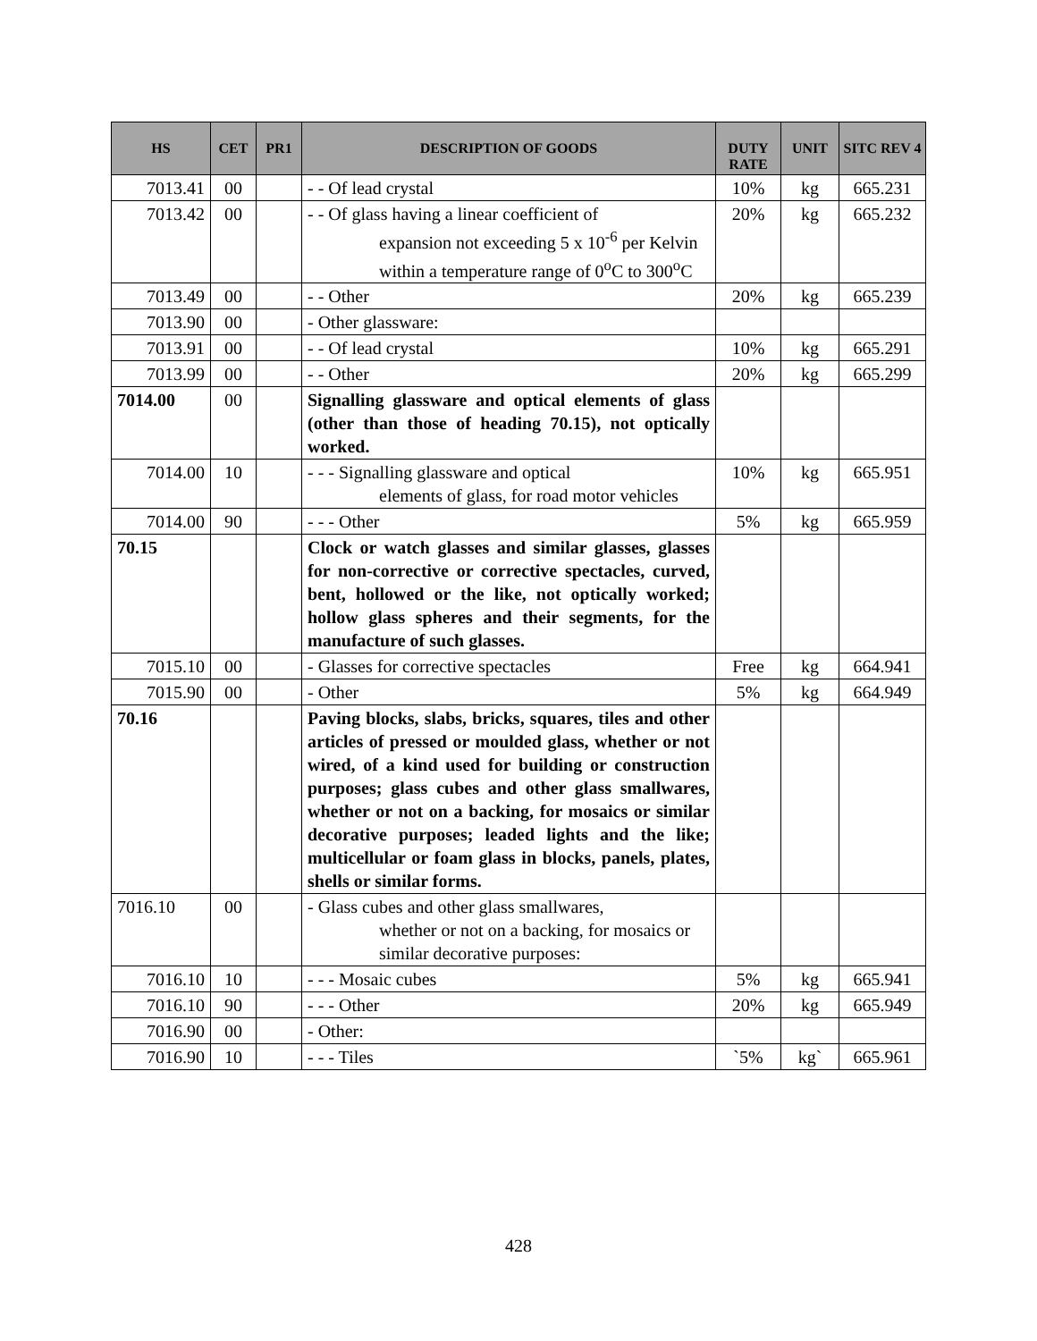| HS | CET | PR1 | DESCRIPTION OF GOODS | DUTY RATE | UNIT | SITC REV 4 |
| --- | --- | --- | --- | --- | --- | --- |
| 7013.41 | 00 | | - - Of lead crystal | 10% | kg | 665.231 |
| 7013.42 | 00 | | - - Of glass having a linear coefficient of expansion not exceeding 5 x 10<sup>-6</sup> per Kelvin within a temperature range of 0<sup>o</sup>C to 300<sup>o</sup>C | 20% | kg | 665.232 |
| 7013.49 | 00 | | - - Other | 20% | kg | 665.239 |
| 7013.90 | 00 | | - Other glassware: | | | |
| 7013.91 | 00 | | - - Of lead crystal | 10% | kg | 665.291 |
| 7013.99 | 00 | | - - Other | 20% | kg | 665.299 |
| 7014.00 | 00 | | Signalling glassware and optical elements of glass (other than those of heading 70.15), not optically worked. | | | |
| 7014.00 | 10 | | - - - Signalling glassware and optical elements of glass, for road motor vehicles | 10% | kg | 665.951 |
| 7014.00 | 90 | | - - - Other | 5% | kg | 665.959 |
| 70.15 | | | Clock or watch glasses and similar glasses, glasses for non-corrective or corrective spectacles, curved, bent, hollowed or the like, not optically worked; hollow glass spheres and their segments, for the manufacture of such glasses. | | | |
| 7015.10 | 00 | | - Glasses for corrective spectacles | Free | kg | 664.941 |
| 7015.90 | 00 | | - Other | 5% | kg | 664.949 |
| 70.16 | | | Paving blocks, slabs, bricks, squares, tiles and other articles of pressed or moulded glass, whether or not wired, of a kind used for building or construction purposes; glass cubes and other glass smallwares, whether or not on a backing, for mosaics or similar decorative purposes; leaded lights and the like; multicellular or foam glass in blocks, panels, plates, shells or similar forms. | | | |
| 7016.10 | 00 | | - Glass cubes and other glass smallwares, whether or not on a backing, for mosaics or similar decorative purposes: | | | |
| 7016.10 | 10 | | - - - Mosaic cubes | 5% | kg | 665.941 |
| 7016.10 | 90 | | - - - Other | 20% | kg | 665.949 |
| 7016.90 | 00 | | - Other: | | | |
| 7016.90 | 10 | | - - - Tiles | `5% | kg` | 665.961 |
428